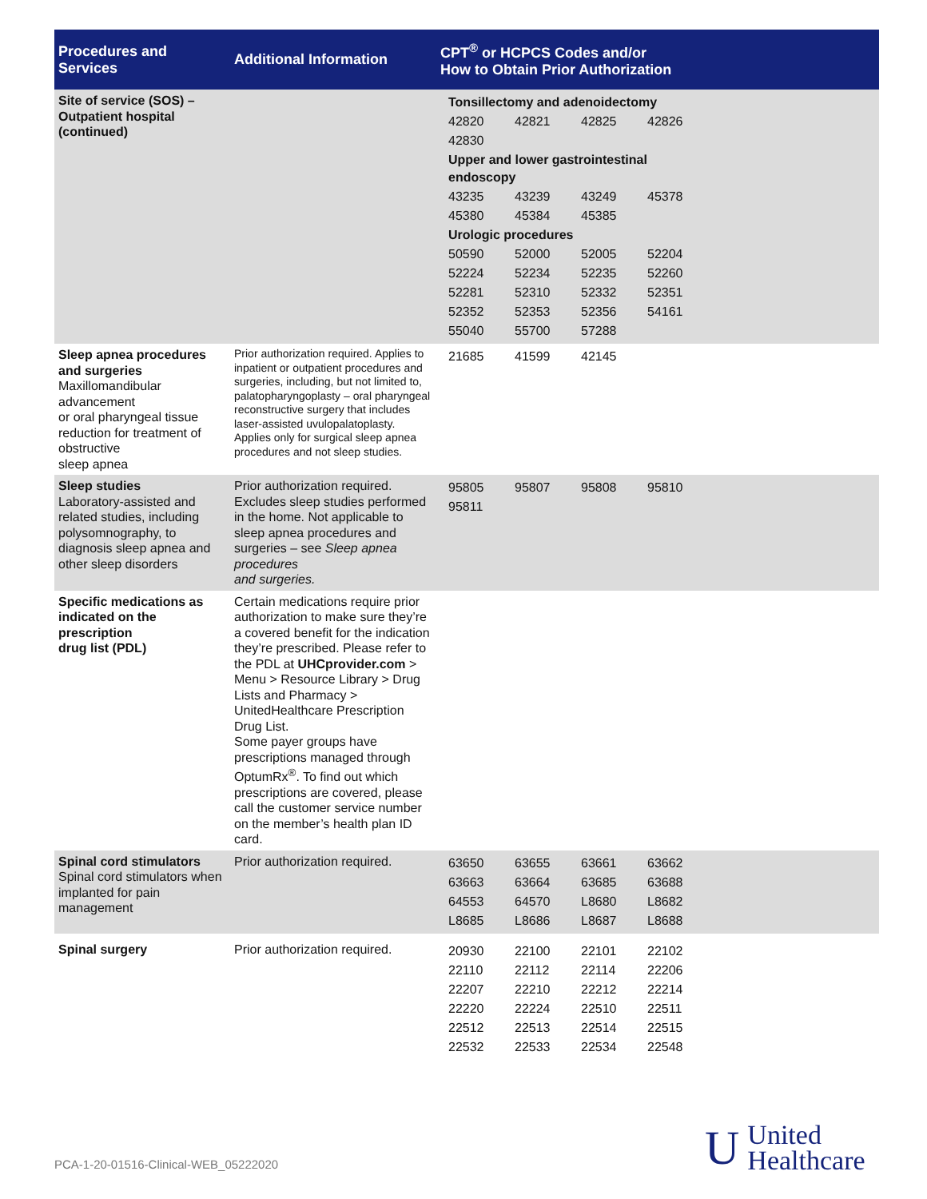| Procedures and Services | Additional Information | CPT<sup>®</sup> or HCPCS Codes and/or How to Obtain Prior Authorization |
| --- | --- | --- |
| Site of service (SOS) – Outpatient hospital (continued) | | / Tonsillectomy and adenoidectomy / / / / / 42820 / 42821 / 42825 / 42826 / / 42830 / / / / / Upper and lower gastrointestinal endoscopy / / / / / 43235 / 43239 / 43249 / 45378 / / 45380 / 45384 / 45385 / / / Urologic procedures / / / / / 50590 / 52000 / 52005 / 52204 / / 52224 / 52234 / 52235 / 52260 / / 52281 / 52310 / 52332 / 52351 / / 52352 / 52353 / 52356 / 54161 / / 55040 / 55700 / 57288 / / |
| Sleep apnea procedures and surgeries Maxillomandibular advancement or oral pharyngeal tissue reduction for treatment of obstructive sleep apnea | Prior authorization required. Applies to inpatient or outpatient procedures and surgeries, including, but not limited to, palatopharyngoplasty – oral pharyngeal reconstructive surgery that includes laser-assisted uvulopalatoplasty. Applies only for surgical sleep apnea procedures and not sleep studies. | / 21685 / 41599 / 42145 / |
| Sleep studies Laboratory-assisted and related studies, including polysomnography, to diagnosis sleep apnea and other sleep disorders | Prior authorization required. Excludes sleep studies performed in the home. Not applicable to sleep apnea procedures and surgeries – see Sleep apnea procedures and surgeries. | / 95805 / 95807 / 95808 / 95810 / / 95811 / / / / |
| Specific medications as indicated on the prescription drug list (PDL) | Certain medications require prior authorization to make sure they’re a covered benefit for the indication they’re prescribed. Please refer to the PDL at UHCprovider.com > Menu > Resource Library > Drug Lists and Pharmacy > UnitedHealthcare Prescription Drug List. Some payer groups have prescriptions managed through OptumRx<sup>®</sup>. To find out which prescriptions are covered, please call the customer service number on the member’s health plan ID card. | |
| Spinal cord stimulators Spinal cord stimulators when implanted for pain management | Prior authorization required. | / 63650 / 63655 / 63661 / 63662 / / 63663 / 63664 / 63685 / 63688 / / 64553 / 64570 / L8680 / L8682 / / L8685 / L8686 / L8687 / L8688 / |
| Spinal surgery | Prior authorization required. | / 20930 / 22100 / 22101 / 22102 / / 22110 / 22112 / 22114 / 22206 / / 22207 / 22210 / 22212 / 22214 / / 22220 / 22224 / 22510 / 22511 / / 22512 / 22513 / 22514 / 22515 / / 22532 / 22533 / 22534 / 22548 / |
PCA-1-20-01516-Clinical-WEB_05222020
U United
Healthcare